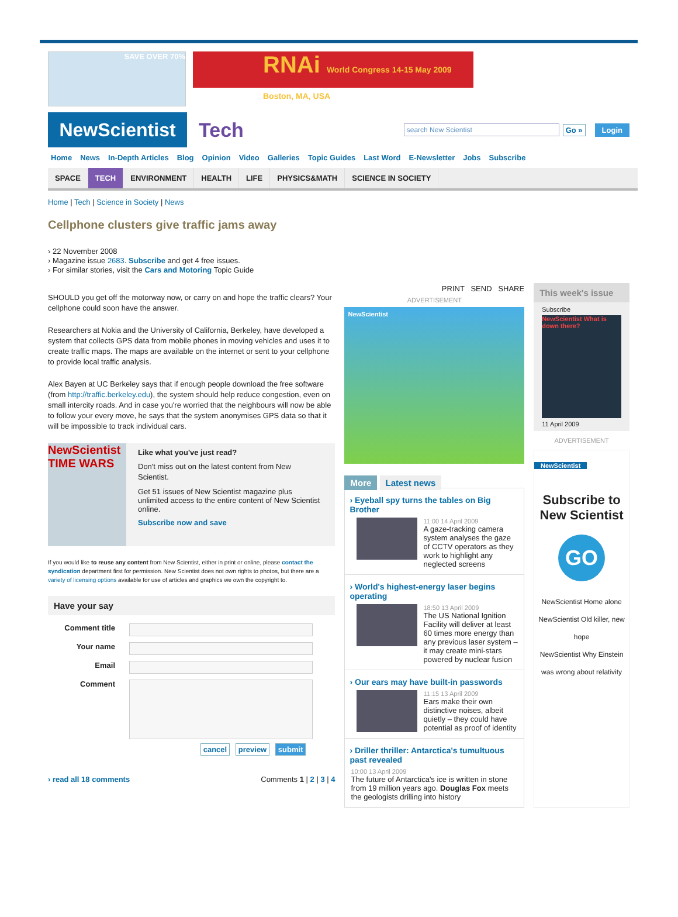SAVE OVER 70%
RNAi World Congress 14-15 May 2009 Boston, MA, USA
NewScientist
Tech
search New Scientist
Go » Login
Home News In-Depth Articles Blog Opinion Video Galleries Topic Guides Last Word E-Newsletter Jobs Subscribe
SPACE TECH ENVIRONMENT HEALTH LIFE PHYSICS&MATH SCIENCE IN SOCIETY
Home | Tech | Science in Society | News
Cellphone clusters give traffic jams away
› 22 November 2008
› Magazine issue 2683. Subscribe and get 4 free issues.
› For similar stories, visit the Cars and Motoring Topic Guide
SHOULD you get off the motorway now, or carry on and hope the traffic clears? Your cellphone could soon have the answer.
Researchers at Nokia and the University of California, Berkeley, have developed a system that collects GPS data from mobile phones in moving vehicles and uses it to create traffic maps. The maps are available on the internet or sent to your cellphone to provide local traffic analysis.
Alex Bayen at UC Berkeley says that if enough people download the free software (from http://traffic.berkeley.edu), the system should help reduce congestion, even on small intercity roads. And in case you're worried that the neighbours will now be able to follow your every move, he says that the system anonymises GPS data so that it will be impossible to track individual cars.
NewScientist TIME WARS
Like what you've just read?
Don't miss out on the latest content from New Scientist.
Get 51 issues of New Scientist magazine plus unlimited access to the entire content of New Scientist online.
Subscribe now and save
If you would like to reuse any content from New Scientist, either in print or online, please contact the syndication department first for permission. New Scientist does not own rights to photos, but there are a variety of licensing options available for use of articles and graphics we own the copyright to.
Have your say
Comment title
Your name
Email
Comment
cancel preview submit
› read all 18 comments Comments 1 | 2 | 3 | 4
PRINT SEND SHARE
ADVERTISEMENT
NewScientist
More Latest news
› Eyeball spy turns the tables on Big Brother
11:00 14 April 2009
A gaze-tracking camera system analyses the gaze of CCTV operators as they work to highlight any neglected screens
› World's highest-energy laser begins operating
18:50 13 April 2009
The US National Ignition Facility will deliver at least 60 times more energy than any previous laser system – it may create mini-stars powered by nuclear fusion
› Our ears may have built-in passwords
11:15 13 April 2009
Ears make their own distinctive noises, albeit quietly – they could have potential as proof of identity
› Driller thriller: Antarctica's tumultuous past revealed
10:00 13 April 2009
The future of Antarctica's ice is written in stone from 19 million years ago. Douglas Fox meets the geologists drilling into history
This week's issue
Subscribe
NewScientist What is down there?
11 April 2009
ADVERTISEMENT
NewScientist
Subscribe to New Scientist
GO
NewScientist Home alone
NewScientist Old killer, new hope
NewScientist Why Einstein was wrong about relativity